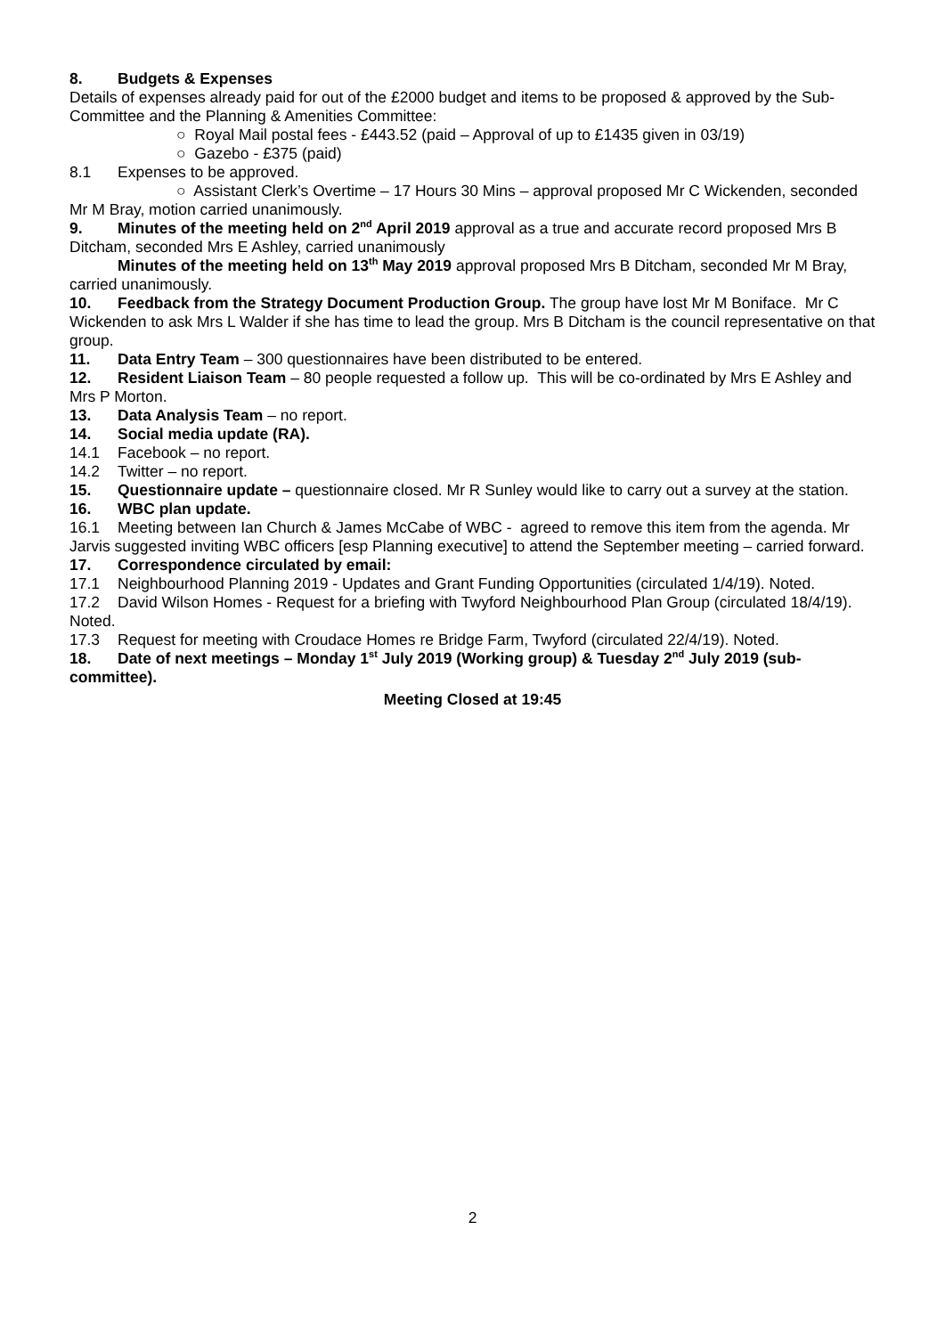8. Budgets & Expenses
Details of expenses already paid for out of the £2000 budget and items to be proposed & approved by the Sub-Committee and the Planning & Amenities Committee:
○ Royal Mail postal fees - £443.52 (paid – Approval of up to £1435 given in 03/19)
○ Gazebo - £375 (paid)
8.1 Expenses to be approved.
○ Assistant Clerk’s Overtime – 17 Hours 30 Mins – approval proposed Mr C Wickenden, seconded Mr M Bray, motion carried unanimously.
9. Minutes of the meeting held on 2<sup>nd</sup> April 2019 approval as a true and accurate record proposed Mrs B Ditcham, seconded Mrs E Ashley, carried unanimously
Minutes of the meeting held on 13<sup>th</sup> May 2019 approval proposed Mrs B Ditcham, seconded Mr M Bray, carried unanimously.
10. Feedback from the Strategy Document Production Group. The group have lost Mr M Boniface. Mr C Wickenden to ask Mrs L Walder if she has time to lead the group. Mrs B Ditcham is the council representative on that group.
11. Data Entry Team – 300 questionnaires have been distributed to be entered.
12. Resident Liaison Team – 80 people requested a follow up. This will be co-ordinated by Mrs E Ashley and Mrs P Morton.
13. Data Analysis Team – no report.
14. Social media update (RA).
14.1 Facebook – no report.
14.2 Twitter – no report.
15. Questionnaire update – questionnaire closed. Mr R Sunley would like to carry out a survey at the station.
16. WBC plan update.
16.1 Meeting between Ian Church & James McCabe of WBC - agreed to remove this item from the agenda. Mr Jarvis suggested inviting WBC officers [esp Planning executive] to attend the September meeting – carried forward.
17. Correspondence circulated by email:
17.1 Neighbourhood Planning 2019 - Updates and Grant Funding Opportunities (circulated 1/4/19). Noted.
17.2 David Wilson Homes - Request for a briefing with Twyford Neighbourhood Plan Group (circulated 18/4/19). Noted.
17.3 Request for meeting with Croudace Homes re Bridge Farm, Twyford (circulated 22/4/19). Noted.
18. Date of next meetings – Monday 1<sup>st</sup> July 2019 (Working group) & Tuesday 2<sup>nd</sup> July 2019 (sub-committee).
Meeting Closed at 19:45
2